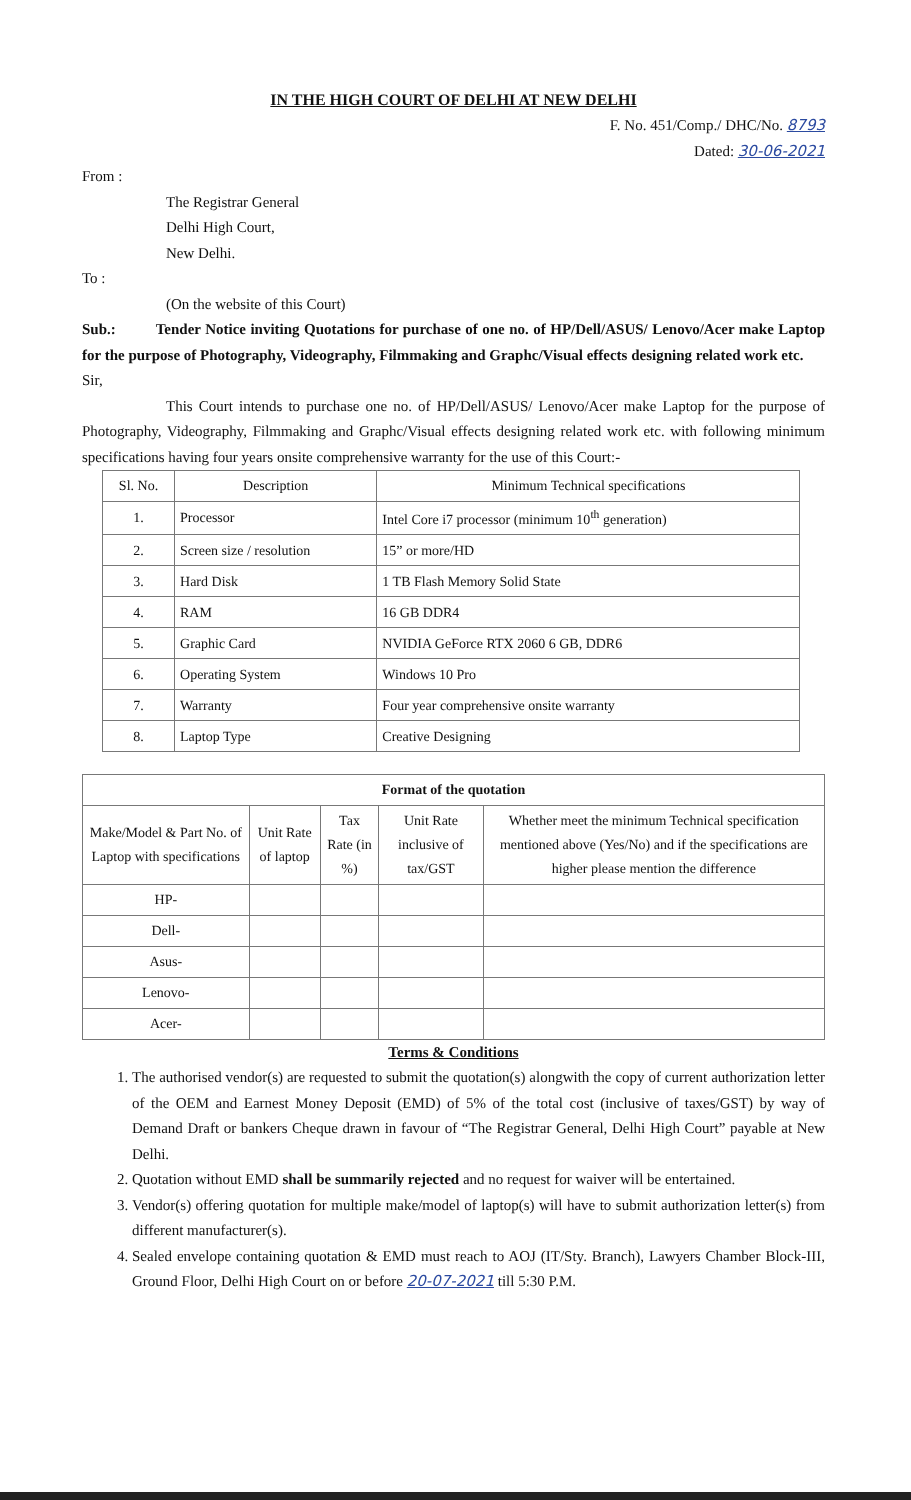IN THE HIGH COURT OF DELHI AT NEW DELHI
F. No. 451/Comp./ DHC/No. 8793
Dated: 30-06-2021
From :
The Registrar General
Delhi High Court,
New Delhi.
To :
(On the website of this Court)
Sub.: Tender Notice inviting Quotations for purchase of one no. of HP/Dell/ASUS/ Lenovo/Acer make Laptop for the purpose of Photography, Videography, Filmmaking and Graphc/Visual effects designing related work etc.
Sir,
This Court intends to purchase one no. of HP/Dell/ASUS/ Lenovo/Acer make Laptop for the purpose of Photography, Videography, Filmmaking and Graphc/Visual effects designing related work etc. with following minimum specifications having four years onsite comprehensive warranty for the use of this Court:-
| Sl. No. | Description | Minimum Technical specifications |
| --- | --- | --- |
| 1. | Processor | Intel Core i7 processor (minimum 10<sup>th</sup> generation) |
| 2. | Screen size / resolution | 15” or more/HD |
| 3. | Hard Disk | 1 TB Flash Memory Solid State |
| 4. | RAM | 16 GB DDR4 |
| 5. | Graphic Card | NVIDIA GeForce RTX 2060 6 GB, DDR6 |
| 6. | Operating System | Windows 10 Pro |
| 7. | Warranty | Four year comprehensive onsite warranty |
| 8. | Laptop Type | Creative Designing |
| Format of the quotation | | | | |
| --- | --- | --- | --- | --- |
| Make/Model & Part No. of Laptop with specifications | Unit Rate of laptop | Tax Rate (in %) | Unit Rate inclusive of tax/GST | Whether meet the minimum Technical specification mentioned above (Yes/No) and if the specifications are higher please mention the difference |
| HP- | | | | |
| Dell- | | | | |
| Asus- | | | | |
| Lenovo- | | | | |
| Acer- | | | | |
Terms & Conditions
1. The authorised vendor(s) are requested to submit the quotation(s) alongwith the copy of current authorization letter of the OEM and Earnest Money Deposit (EMD) of 5% of the total cost (inclusive of taxes/GST) by way of Demand Draft or bankers Cheque drawn in favour of “The Registrar General, Delhi High Court” payable at New Delhi.
2. Quotation without EMD shall be summarily rejected and no request for waiver will be entertained.
3. Vendor(s) offering quotation for multiple make/model of laptop(s) will have to submit authorization letter(s) from different manufacturer(s).
4. Sealed envelope containing quotation & EMD must reach to AOJ (IT/Sty. Branch), Lawyers Chamber Block-III, Ground Floor, Delhi High Court on or before 20-07-2021 till 5:30 P.M.